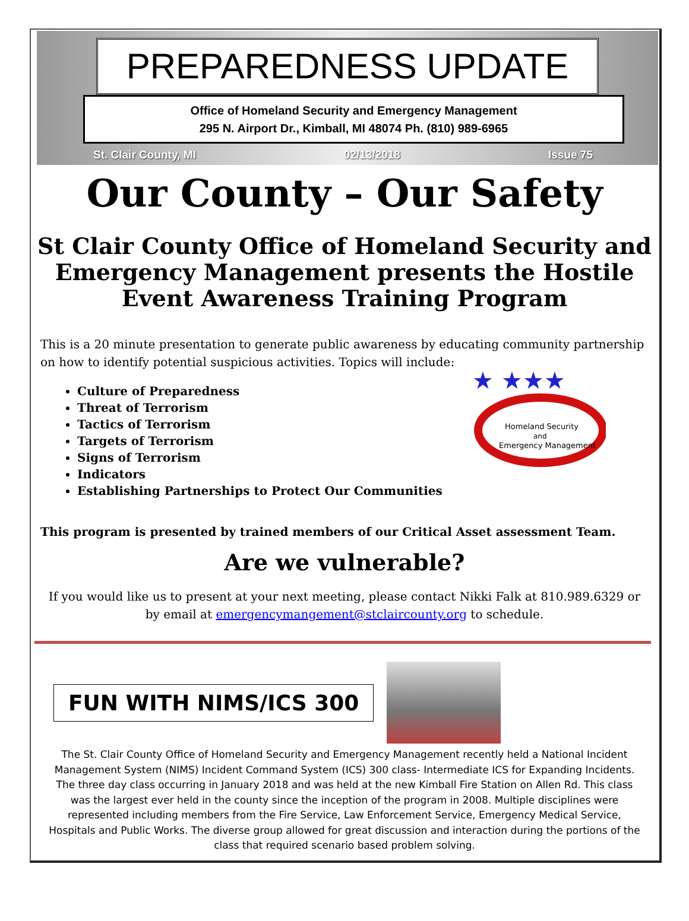PREPAREDNESS UPDATE
Office of Homeland Security and Emergency Management
295 N. Airport Dr., Kimball, MI 48074 Ph. (810) 989-6965
St. Clair County, MI 02/13/2018 Issue 75
Our County – Our Safety
St Clair County Office of Homeland Security and Emergency Management presents the Hostile Event Awareness Training Program
This is a 20 minute presentation to generate public awareness by educating community partnership on how to identify potential suspicious activities. Topics will include:
★ ★★★
Homeland Security
and
Emergency Management
Culture of Preparedness
Threat of Terrorism
Tactics of Terrorism
Targets of Terrorism
Signs of Terrorism
Indicators
Establishing Partnerships to Protect Our Communities
This program is presented by trained members of our Critical Asset assessment Team.
Are we vulnerable?
If you would like us to present at your next meeting, please contact Nikki Falk at 810.989.6329 or by email at emergencymangement@stclaircounty.org to schedule.
FUN WITH NIMS/ICS 300
The St. Clair County Office of Homeland Security and Emergency Management recently held a National Incident Management System (NIMS) Incident Command System (ICS) 300 class- Intermediate ICS for Expanding Incidents. The three day class occurring in January 2018 and was held at the new Kimball Fire Station on Allen Rd. This class was the largest ever held in the county since the inception of the program in 2008. Multiple disciplines were represented including members from the Fire Service, Law Enforcement Service, Emergency Medical Service, Hospitals and Public Works. The diverse group allowed for great discussion and interaction during the portions of the class that required scenario based problem solving.